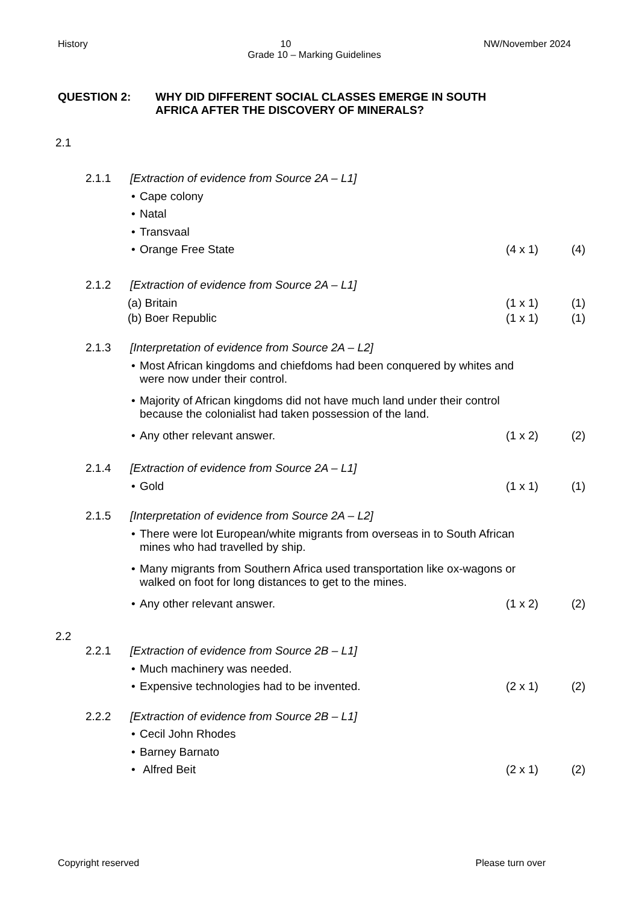History 10 NW/November 2024
Grade 10 – Marking Guidelines
QUESTION 2: WHY DID DIFFERENT SOCIAL CLASSES EMERGE IN SOUTH
AFRICA AFTER THE DISCOVERY OF MINERALS?
2.1
2.1.1 [Extraction of evidence from Source 2A – L1]
• Cape colony
• Natal
• Transvaal
• Orange Free State (4 x 1) (4)
2.1.2 [Extraction of evidence from Source 2A – L1]
(a) Britain (1 x 1) (1)
(b) Boer Republic (1 x 1) (1)
2.1.3 [Interpretation of evidence from Source 2A – L2]
• Most African kingdoms and chiefdoms had been conquered by whites and were now under their control.
• Majority of African kingdoms did not have much land under their control because the colonialist had taken possession of the land.
• Any other relevant answer. (1 x 2) (2)
2.1.4 [Extraction of evidence from Source 2A – L1]
• Gold (1 x 1) (1)
2.1.5 [Interpretation of evidence from Source 2A – L2]
• There were lot European/white migrants from overseas in to South African mines who had travelled by ship.
• Many migrants from Southern Africa used transportation like ox-wagons or walked on foot for long distances to get to the mines.
• Any other relevant answer. (1 x 2) (2)
2.2
2.2.1 [Extraction of evidence from Source 2B – L1]
• Much machinery was needed.
• Expensive technologies had to be invented. (2 x 1) (2)
2.2.2 [Extraction of evidence from Source 2B – L1]
• Cecil John Rhodes
• Barney Barnato
• Alfred Beit (2 x 1) (2)
Copyright reserved Please turn over